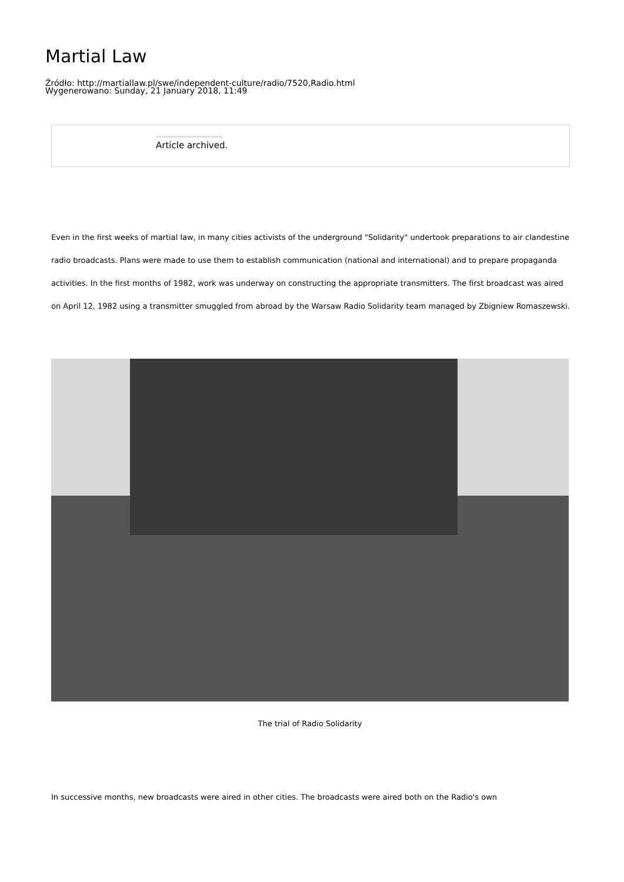Martial Law
Źródło: http://martiallaw.pl/swe/independent-culture/radio/7520,Radio.html
Wygenerowano: Sunday, 21 January 2018, 11:49
Article archived.
Even in the first weeks of martial law, in many cities activists of the underground "Solidarity" undertook preparations to air clandestine radio broadcasts. Plans were made to use them to establish communication (national and international) and to prepare propaganda activities. In the first months of 1982, work was underway on constructing the appropriate transmitters. The first broadcast was aired on April 12, 1982 using a transmitter smuggled from abroad by the Warsaw Radio Solidarity team managed by Zbigniew Romaszewski.
The trial of Radio Solidarity
In successive months, new broadcasts were aired in other cities. The broadcasts were aired both on the Radio's own